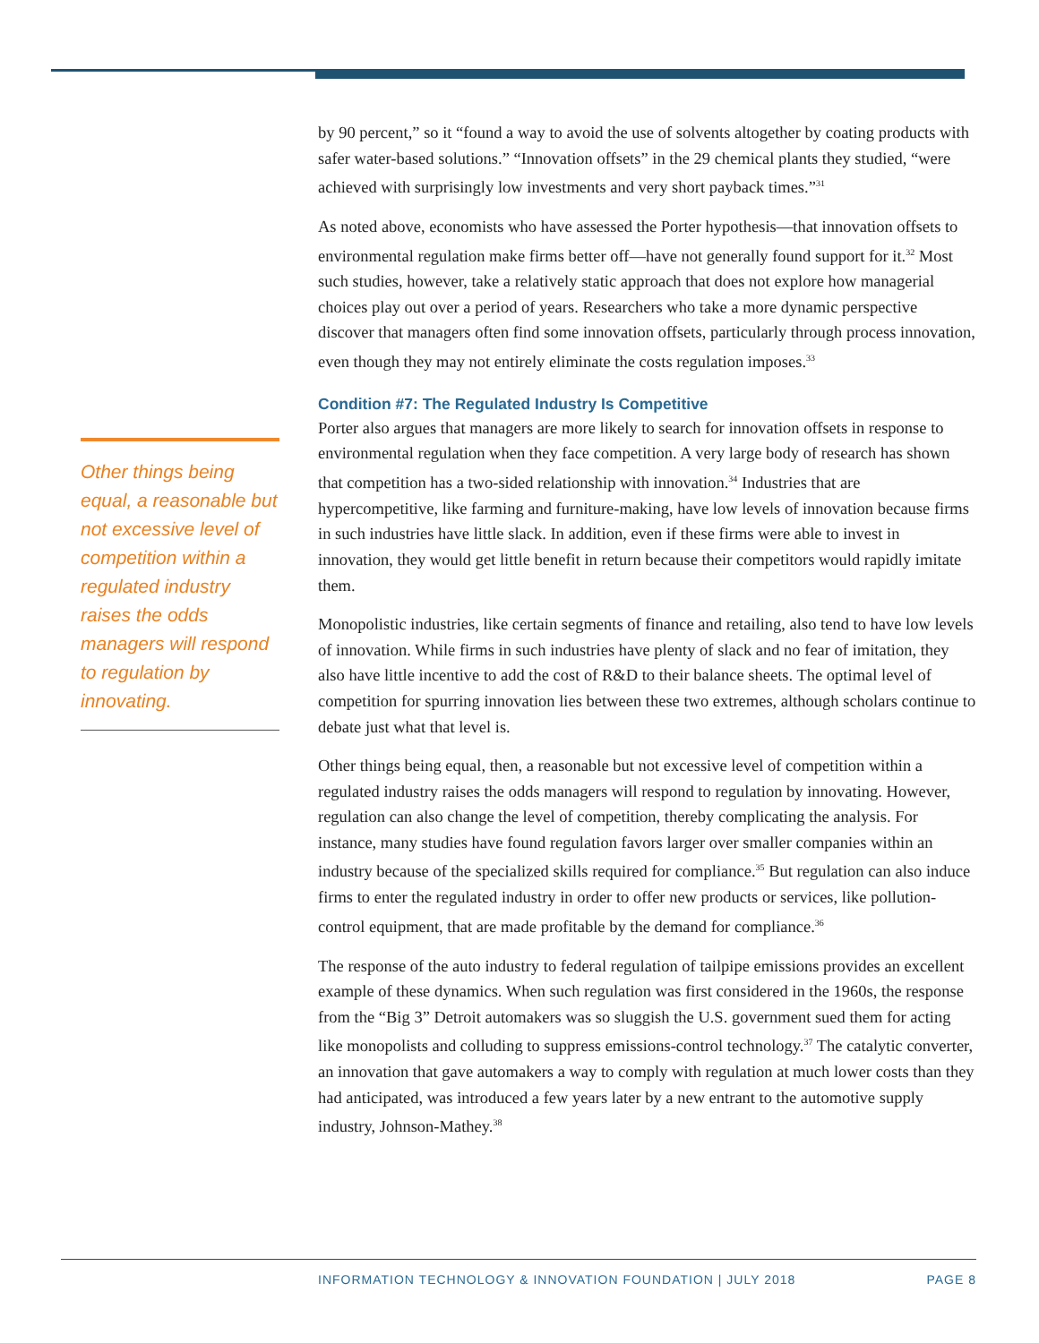Other things being equal, a reasonable but not excessive level of competition within a regulated industry raises the odds managers will respond to regulation by innovating.
by 90 percent,” so it “found a way to avoid the use of solvents altogether by coating products with safer water-based solutions.” “Innovation offsets” in the 29 chemical plants they studied, “were achieved with surprisingly low investments and very short payback times.”<sup>31</sup>
As noted above, economists who have assessed the Porter hypothesis—that innovation offsets to environmental regulation make firms better off—have not generally found support for it.<sup>32</sup> Most such studies, however, take a relatively static approach that does not explore how managerial choices play out over a period of years. Researchers who take a more dynamic perspective discover that managers often find some innovation offsets, particularly through process innovation, even though they may not entirely eliminate the costs regulation imposes.<sup>33</sup>
Condition #7: The Regulated Industry Is Competitive
Porter also argues that managers are more likely to search for innovation offsets in response to environmental regulation when they face competition. A very large body of research has shown that competition has a two-sided relationship with innovation.<sup>34</sup> Industries that are hypercompetitive, like farming and furniture-making, have low levels of innovation because firms in such industries have little slack. In addition, even if these firms were able to invest in innovation, they would get little benefit in return because their competitors would rapidly imitate them.
Monopolistic industries, like certain segments of finance and retailing, also tend to have low levels of innovation. While firms in such industries have plenty of slack and no fear of imitation, they also have little incentive to add the cost of R&D to their balance sheets. The optimal level of competition for spurring innovation lies between these two extremes, although scholars continue to debate just what that level is.
Other things being equal, then, a reasonable but not excessive level of competition within a regulated industry raises the odds managers will respond to regulation by innovating. However, regulation can also change the level of competition, thereby complicating the analysis. For instance, many studies have found regulation favors larger over smaller companies within an industry because of the specialized skills required for compliance.<sup>35</sup> But regulation can also induce firms to enter the regulated industry in order to offer new products or services, like pollution-control equipment, that are made profitable by the demand for compliance.<sup>36</sup>
The response of the auto industry to federal regulation of tailpipe emissions provides an excellent example of these dynamics. When such regulation was first considered in the 1960s, the response from the “Big 3” Detroit automakers was so sluggish the U.S. government sued them for acting like monopolists and colluding to suppress emissions-control technology.<sup>37</sup> The catalytic converter, an innovation that gave automakers a way to comply with regulation at much lower costs than they had anticipated, was introduced a few years later by a new entrant to the automotive supply industry, Johnson-Mathey.<sup>38</sup>
INFORMATION TECHNOLOGY & INNOVATION FOUNDATION | JULY 2018 PAGE 8